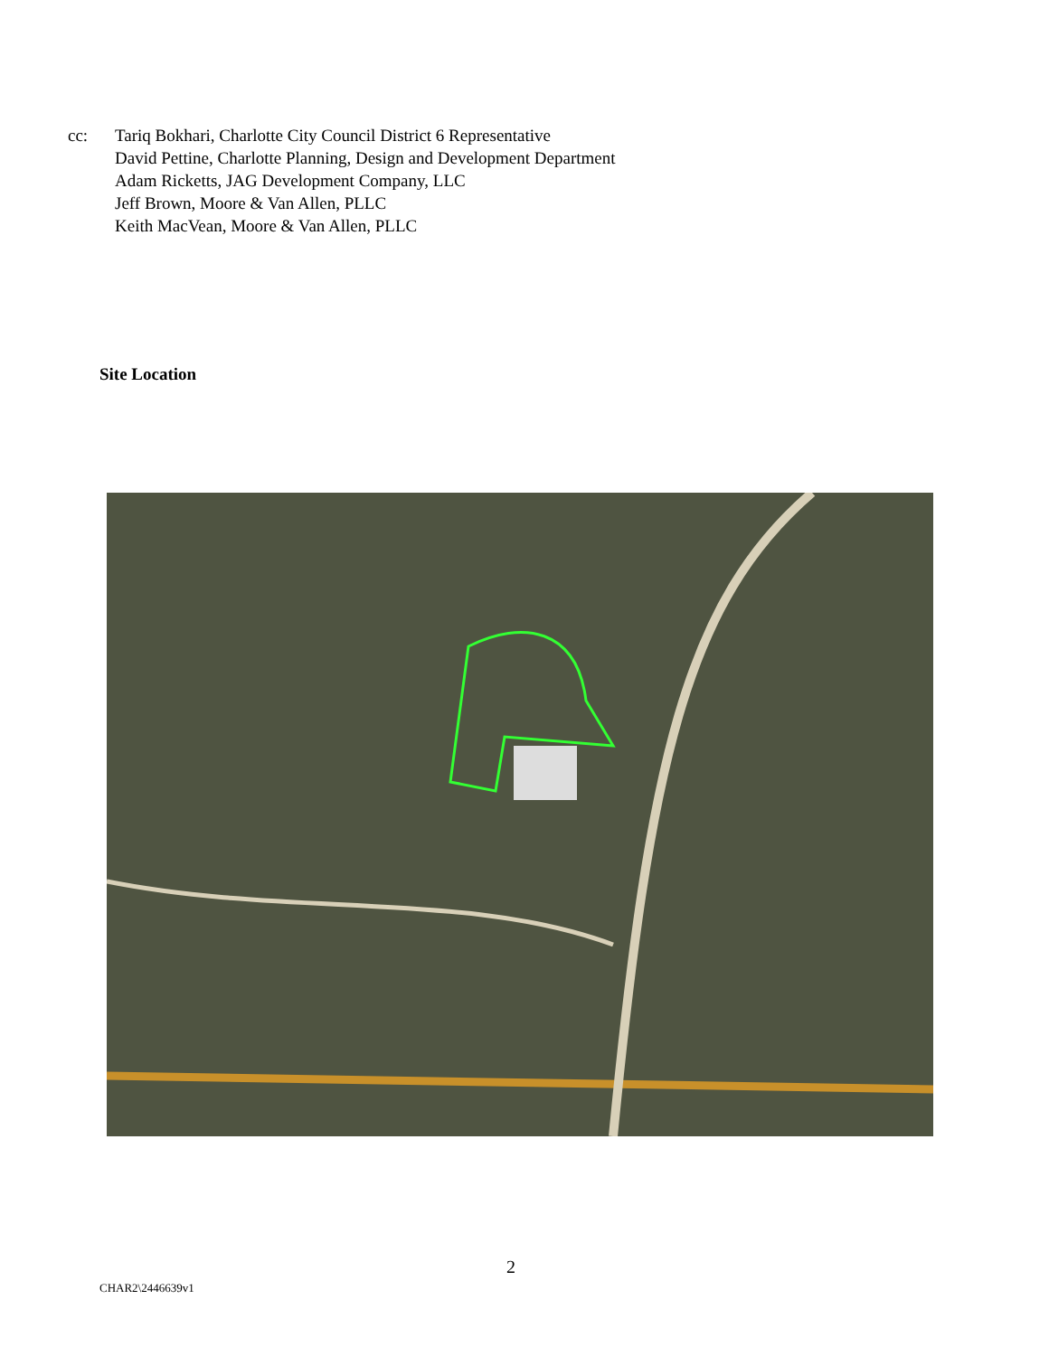cc: Tariq Bokhari, Charlotte City Council District 6 Representative
David Pettine, Charlotte Planning, Design and Development Department
Adam Ricketts, JAG Development Company, LLC
Jeff Brown, Moore & Van Allen, PLLC
Keith MacVean, Moore & Van Allen, PLLC
Site Location
2
CHAR2\2446639v1